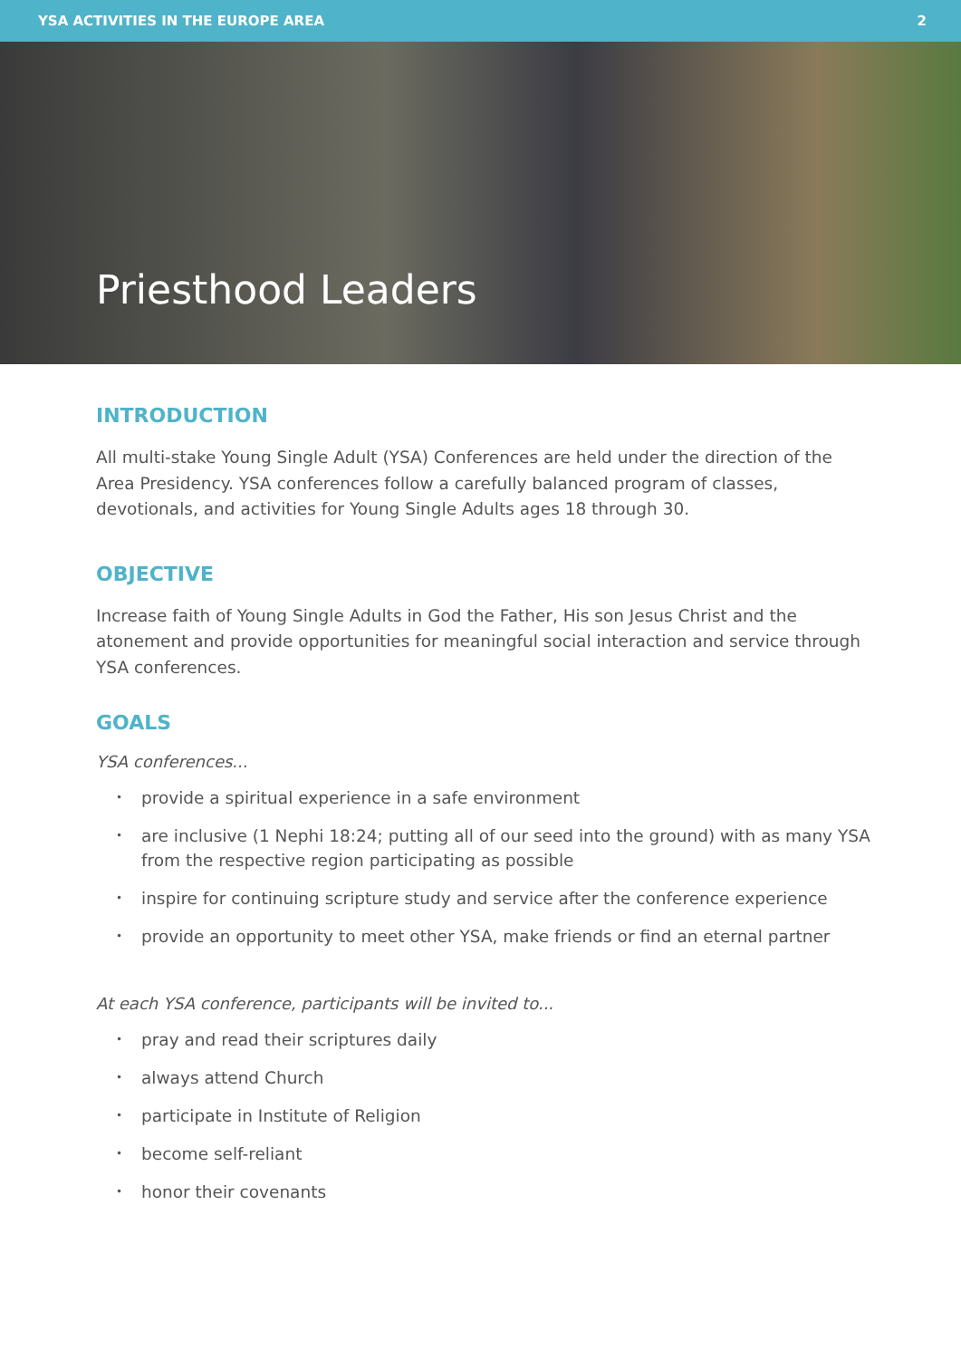YSA ACTIVITIES IN THE EUROPE AREA 2
Priesthood Leaders
INTRODUCTION
All multi-stake Young Single Adult (YSA) Conferences are held under the direction of the Area Presidency. YSA conferences follow a carefully balanced program of classes, devotionals, and activities for Young Single Adults ages 18 through 30.
OBJECTIVE
Increase faith of Young Single Adults in God the Father, His son Jesus Christ and the atonement and provide opportunities for meaningful social interaction and service through YSA conferences.
GOALS
YSA conferences...
• provide a spiritual experience in a safe environment
• are inclusive (1 Nephi 18:24; putting all of our seed into the ground) with as many YSA from the respective region participating as possible
• inspire for continuing scripture study and service after the conference experience
• provide an opportunity to meet other YSA, make friends or find an eternal partner
At each YSA conference, participants will be invited to...
• pray and read their scriptures daily
• always attend Church
• participate in Institute of Religion
• become self-reliant
• honor their covenants